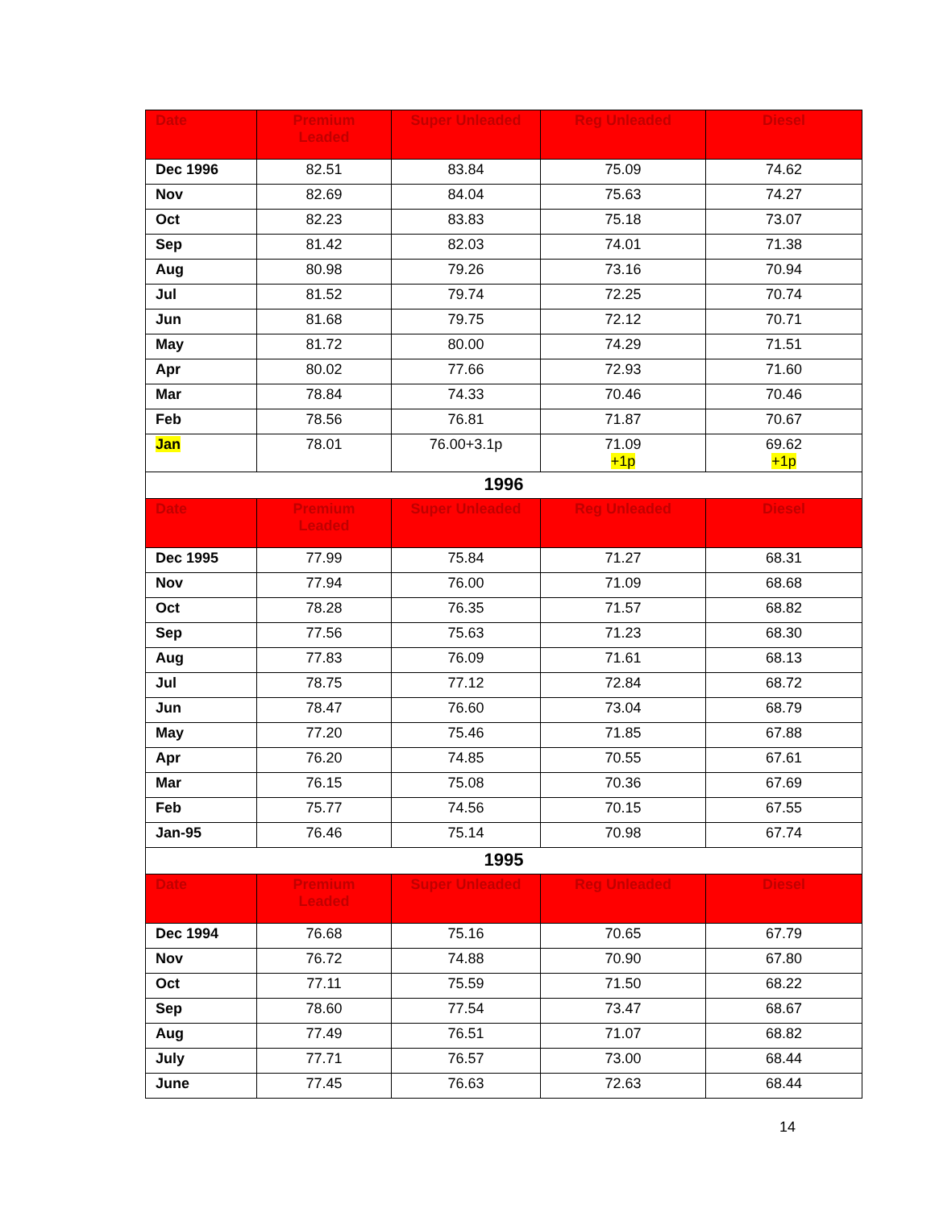| Date | Premium Leaded | Super Unleaded | Reg Unleaded | Diesel |
| --- | --- | --- | --- | --- |
| Dec 1996 | 82.51 | 83.84 | 75.09 | 74.62 |
| Nov | 82.69 | 84.04 | 75.63 | 74.27 |
| Oct | 82.23 | 83.83 | 75.18 | 73.07 |
| Sep | 81.42 | 82.03 | 74.01 | 71.38 |
| Aug | 80.98 | 79.26 | 73.16 | 70.94 |
| Jul | 81.52 | 79.74 | 72.25 | 70.74 |
| Jun | 81.68 | 79.75 | 72.12 | 70.71 |
| May | 81.72 | 80.00 | 74.29 | 71.51 |
| Apr | 80.02 | 77.66 | 72.93 | 71.60 |
| Mar | 78.84 | 74.33 | 70.46 | 70.46 |
| Feb | 78.56 | 76.81 | 71.87 | 70.67 |
| Jan | 78.01 | 76.00+3.1p | 71.09 +1p | 69.62 +1p |
| 1996 | | | | |
| Date | Premium Leaded | Super Unleaded | Reg Unleaded | Diesel |
| Dec 1995 | 77.99 | 75.84 | 71.27 | 68.31 |
| Nov | 77.94 | 76.00 | 71.09 | 68.68 |
| Oct | 78.28 | 76.35 | 71.57 | 68.82 |
| Sep | 77.56 | 75.63 | 71.23 | 68.30 |
| Aug | 77.83 | 76.09 | 71.61 | 68.13 |
| Jul | 78.75 | 77.12 | 72.84 | 68.72 |
| Jun | 78.47 | 76.60 | 73.04 | 68.79 |
| May | 77.20 | 75.46 | 71.85 | 67.88 |
| Apr | 76.20 | 74.85 | 70.55 | 67.61 |
| Mar | 76.15 | 75.08 | 70.36 | 67.69 |
| Feb | 75.77 | 74.56 | 70.15 | 67.55 |
| Jan-95 | 76.46 | 75.14 | 70.98 | 67.74 |
| 1995 | | | | |
| Date | Premium Leaded | Super Unleaded | Reg Unleaded | Diesel |
| Dec 1994 | 76.68 | 75.16 | 70.65 | 67.79 |
| Nov | 76.72 | 74.88 | 70.90 | 67.80 |
| Oct | 77.11 | 75.59 | 71.50 | 68.22 |
| Sep | 78.60 | 77.54 | 73.47 | 68.67 |
| Aug | 77.49 | 76.51 | 71.07 | 68.82 |
| July | 77.71 | 76.57 | 73.00 | 68.44 |
| June | 77.45 | 76.63 | 72.63 | 68.44 |
14